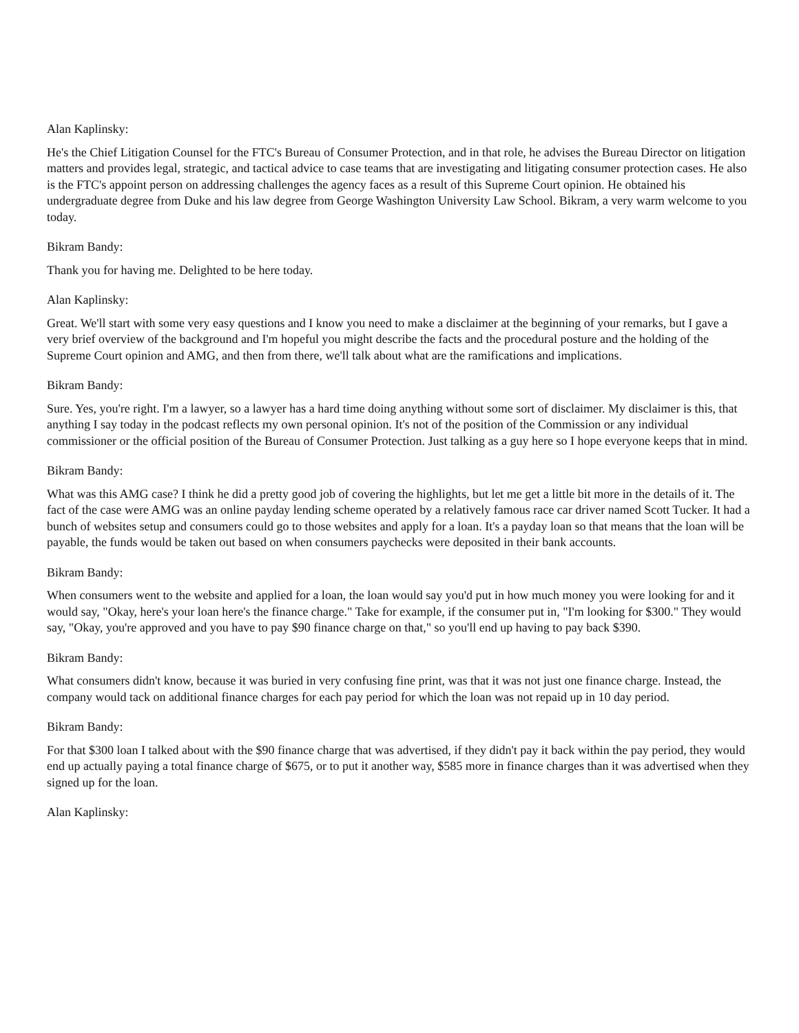Alan Kaplinsky:
He's the Chief Litigation Counsel for the FTC's Bureau of Consumer Protection, and in that role, he advises the Bureau Director on litigation matters and provides legal, strategic, and tactical advice to case teams that are investigating and litigating consumer protection cases. He also is the FTC's appoint person on addressing challenges the agency faces as a result of this Supreme Court opinion. He obtained his undergraduate degree from Duke and his law degree from George Washington University Law School. Bikram, a very warm welcome to you today.
Bikram Bandy:
Thank you for having me. Delighted to be here today.
Alan Kaplinsky:
Great. We'll start with some very easy questions and I know you need to make a disclaimer at the beginning of your remarks, but I gave a very brief overview of the background and I'm hopeful you might describe the facts and the procedural posture and the holding of the Supreme Court opinion and AMG, and then from there, we'll talk about what are the ramifications and implications.
Bikram Bandy:
Sure. Yes, you're right. I'm a lawyer, so a lawyer has a hard time doing anything without some sort of disclaimer. My disclaimer is this, that anything I say today in the podcast reflects my own personal opinion. It's not of the position of the Commission or any individual commissioner or the official position of the Bureau of Consumer Protection. Just talking as a guy here so I hope everyone keeps that in mind.
Bikram Bandy:
What was this AMG case? I think he did a pretty good job of covering the highlights, but let me get a little bit more in the details of it. The fact of the case were AMG was an online payday lending scheme operated by a relatively famous race car driver named Scott Tucker. It had a bunch of websites setup and consumers could go to those websites and apply for a loan. It's a payday loan so that means that the loan will be payable, the funds would be taken out based on when consumers paychecks were deposited in their bank accounts.
Bikram Bandy:
When consumers went to the website and applied for a loan, the loan would say you'd put in how much money you were looking for and it would say, "Okay, here's your loan here's the finance charge." Take for example, if the consumer put in, "I'm looking for $300." They would say, "Okay, you're approved and you have to pay $90 finance charge on that," so you'll end up having to pay back $390.
Bikram Bandy:
What consumers didn't know, because it was buried in very confusing fine print, was that it was not just one finance charge. Instead, the company would tack on additional finance charges for each pay period for which the loan was not repaid up in 10 day period.
Bikram Bandy:
For that $300 loan I talked about with the $90 finance charge that was advertised, if they didn't pay it back within the pay period, they would end up actually paying a total finance charge of $675, or to put it another way, $585 more in finance charges than it was advertised when they signed up for the loan.
Alan Kaplinsky: